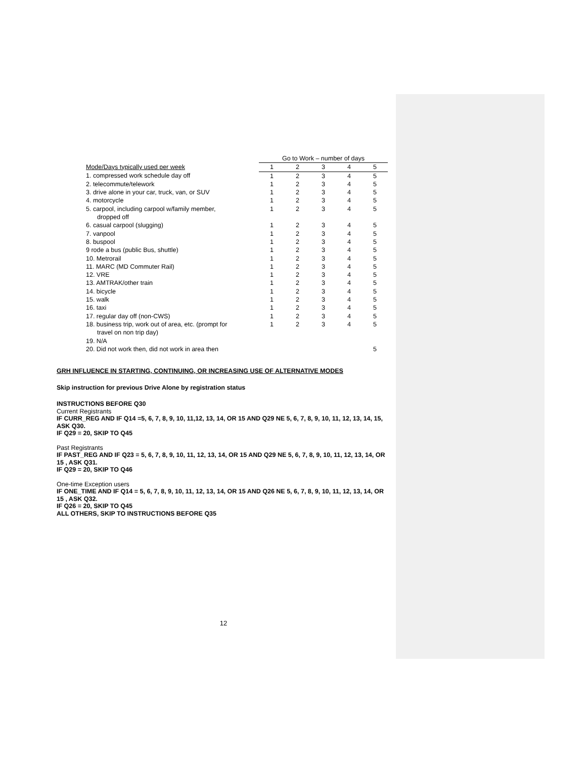| | Go to Work – number of days | | | | |
| Mode/Days typically used per week | 1 | 2 | 3 | 4 | 5 |
| 1. compressed work schedule day off | 1 | 2 | 3 | 4 | 5 |
| 2. telecommute/telework | 1 | 2 | 3 | 4 | 5 |
| 3. drive alone in your car, truck, van, or SUV | 1 | 2 | 3 | 4 | 5 |
| 4. motorcycle | 1 | 2 | 3 | 4 | 5 |
| 5. carpool, including carpool w/family member, dropped off | 1 | 2 | 3 | 4 | 5 |
| 6. casual carpool (slugging) | 1 | 2 | 3 | 4 | 5 |
| 7. vanpool | 1 | 2 | 3 | 4 | 5 |
| 8. buspool | 1 | 2 | 3 | 4 | 5 |
| 9 rode a bus (public Bus, shuttle) | 1 | 2 | 3 | 4 | 5 |
| 10. Metrorail | 1 | 2 | 3 | 4 | 5 |
| 11. MARC (MD Commuter Rail) | 1 | 2 | 3 | 4 | 5 |
| 12. VRE | 1 | 2 | 3 | 4 | 5 |
| 13. AMTRAK/other train | 1 | 2 | 3 | 4 | 5 |
| 14. bicycle | 1 | 2 | 3 | 4 | 5 |
| 15. walk | 1 | 2 | 3 | 4 | 5 |
| 16. taxi | 1 | 2 | 3 | 4 | 5 |
| 17. regular day off (non-CWS) | 1 | 2 | 3 | 4 | 5 |
| 18. business trip, work out of area, etc. (prompt for travel on non trip day) | 1 | 2 | 3 | 4 | 5 |
| 19. N/A | | | | | |
| 20. Did not work then, did not work in area then | | | | | 5 |
GRH INFLUENCE IN STARTING, CONTINUING, OR INCREASING USE OF ALTERNATIVE MODES
Skip instruction for previous Drive Alone by registration status
INSTRUCTIONS BEFORE Q30
Current Registrants
IF CURR_REG AND IF Q14 =5, 6, 7, 8, 9, 10, 11,12, 13, 14, OR 15 AND Q29 NE 5, 6, 7, 8, 9, 10, 11, 12, 13, 14, 15, ASK Q30.
IF Q29 = 20, SKIP TO Q45
Past Registrants
IF PAST_REG AND IF Q23 = 5, 6, 7, 8, 9, 10, 11, 12, 13, 14, OR 15 AND Q29 NE 5, 6, 7, 8, 9, 10, 11, 12, 13, 14, OR 15 , ASK Q31.
IF Q29 = 20, SKIP TO Q46
One-time Exception users
IF ONE_TIME AND IF Q14 = 5, 6, 7, 8, 9, 10, 11, 12, 13, 14, OR 15 AND Q26 NE 5, 6, 7, 8, 9, 10, 11, 12, 13, 14, OR 15 , ASK Q32.
IF Q26 = 20, SKIP TO Q45
ALL OTHERS, SKIP TO INSTRUCTIONS BEFORE Q35
12